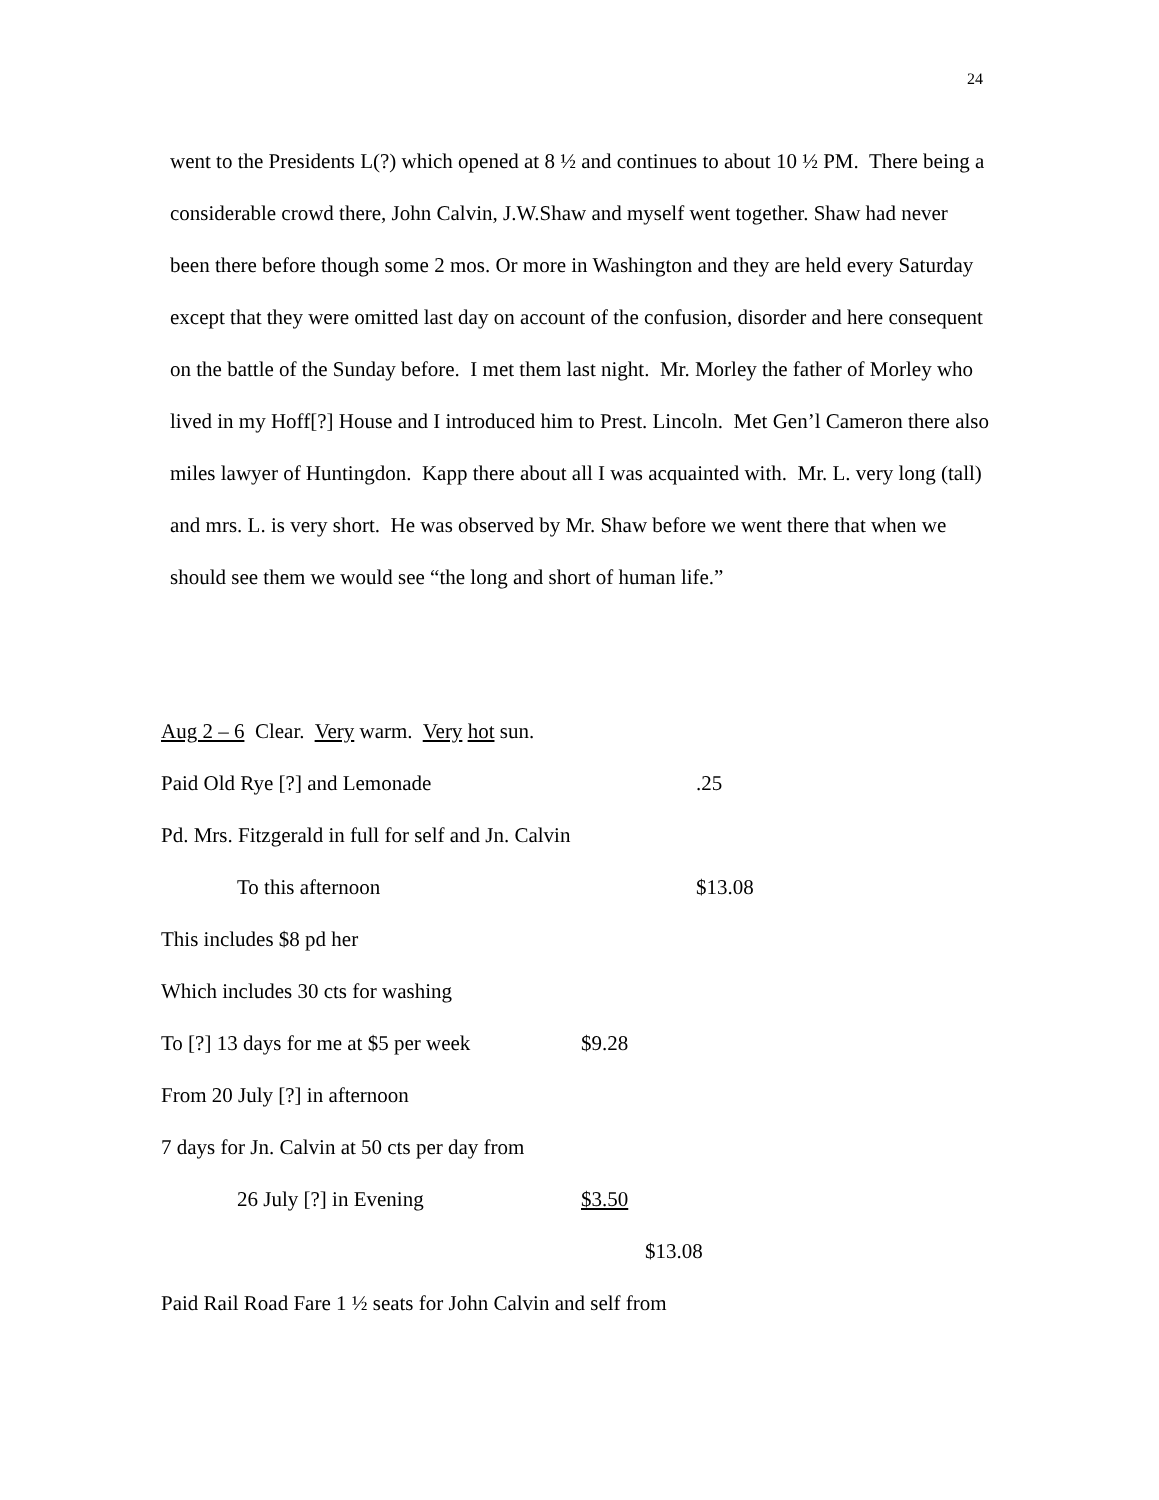24
went to the Presidents L(?) which opened at 8 ½ and continues to about 10 ½ PM. There being a considerable crowd there, John Calvin, J.W.Shaw and myself went together. Shaw had never been there before though some 2 mos. Or more in Washington and they are held every Saturday except that they were omitted last day on account of the confusion, disorder and here consequent on the battle of the Sunday before. I met them last night. Mr. Morley the father of Morley who lived in my Hoff[?] House and I introduced him to Prest. Lincoln. Met Gen’l Cameron there also miles lawyer of Huntingdon. Kapp there about all I was acquainted with. Mr. L. very long (tall) and mrs. L. is very short. He was observed by Mr. Shaw before we went there that when we should see them we would see “the long and short of human life.”
Aug 2 – 6 Clear. Very warm. Very hot sun.
Paid Old Rye [?] and Lemonade .25
Pd. Mrs. Fitzgerald in full for self and Jn. Calvin
To this afternoon $13.08
This includes $8 pd her
Which includes 30 cts for washing
To [?] 13 days for me at $5 per week $9.28
From 20 July [?] in afternoon
7 days for Jn. Calvin at 50 cts per day from
26 July [?] in Evening $3.50
$13.08
Paid Rail Road Fare 1 ½ seats for John Calvin and self from